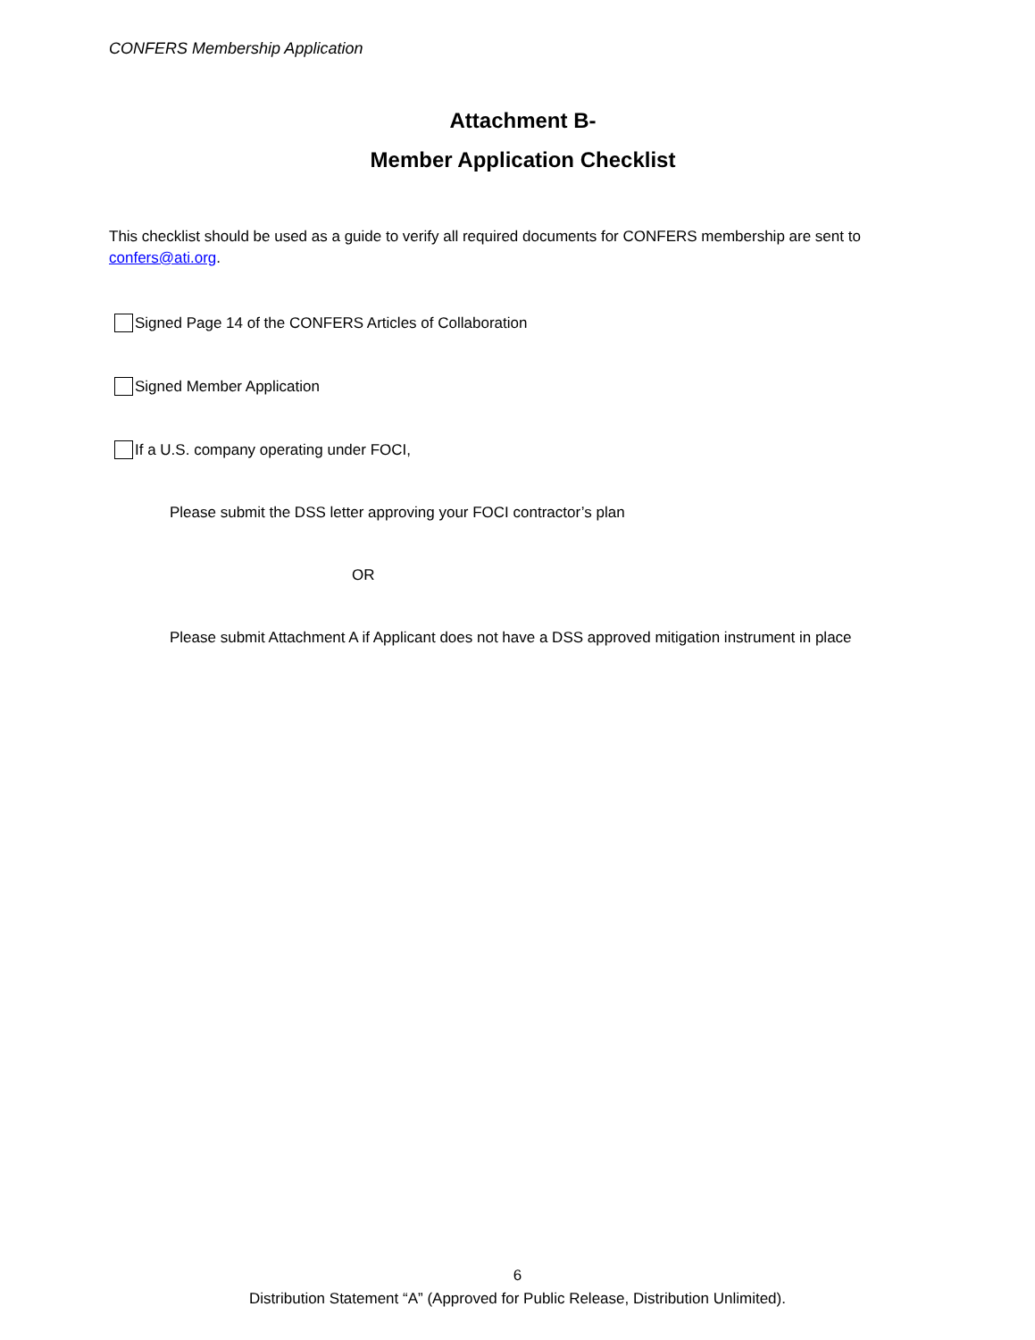CONFERS Membership Application
Attachment B-
Member Application Checklist
This checklist should be used as a guide to verify all required documents for CONFERS membership are sent to confers@ati.org.
Signed Page 14 of the CONFERS Articles of Collaboration
Signed Member Application
If a U.S. company operating under FOCI,
Please submit the DSS letter approving your FOCI contractor’s plan
OR
Please submit Attachment A if Applicant does not have a DSS approved mitigation instrument in place
6
Distribution Statement “A” (Approved for Public Release, Distribution Unlimited).